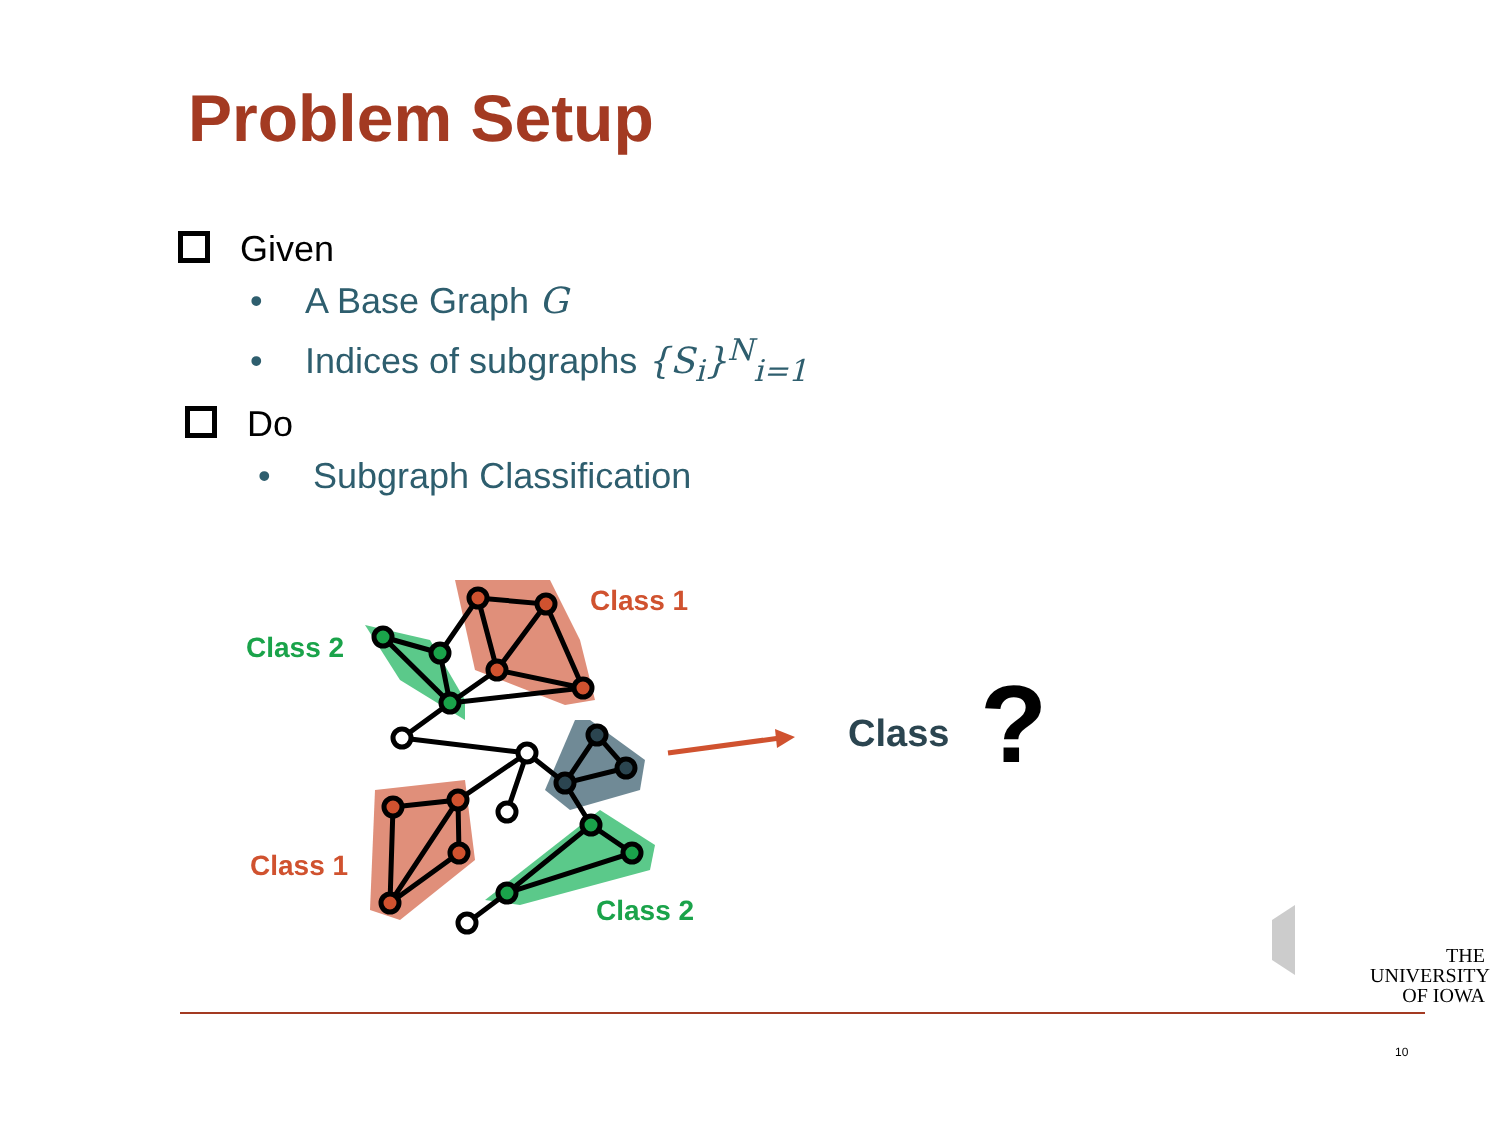Problem Setup
Given
• A Base Graph G
• Indices of subgraphs {S<sub>i</sub>}<sup>N</sup><sub>i=1</sub>
Do
• Subgraph Classification
Class 1
Class 2
Class 1
Class 2
Class ?
THE
UNIVERSITY
OF IOWA
10